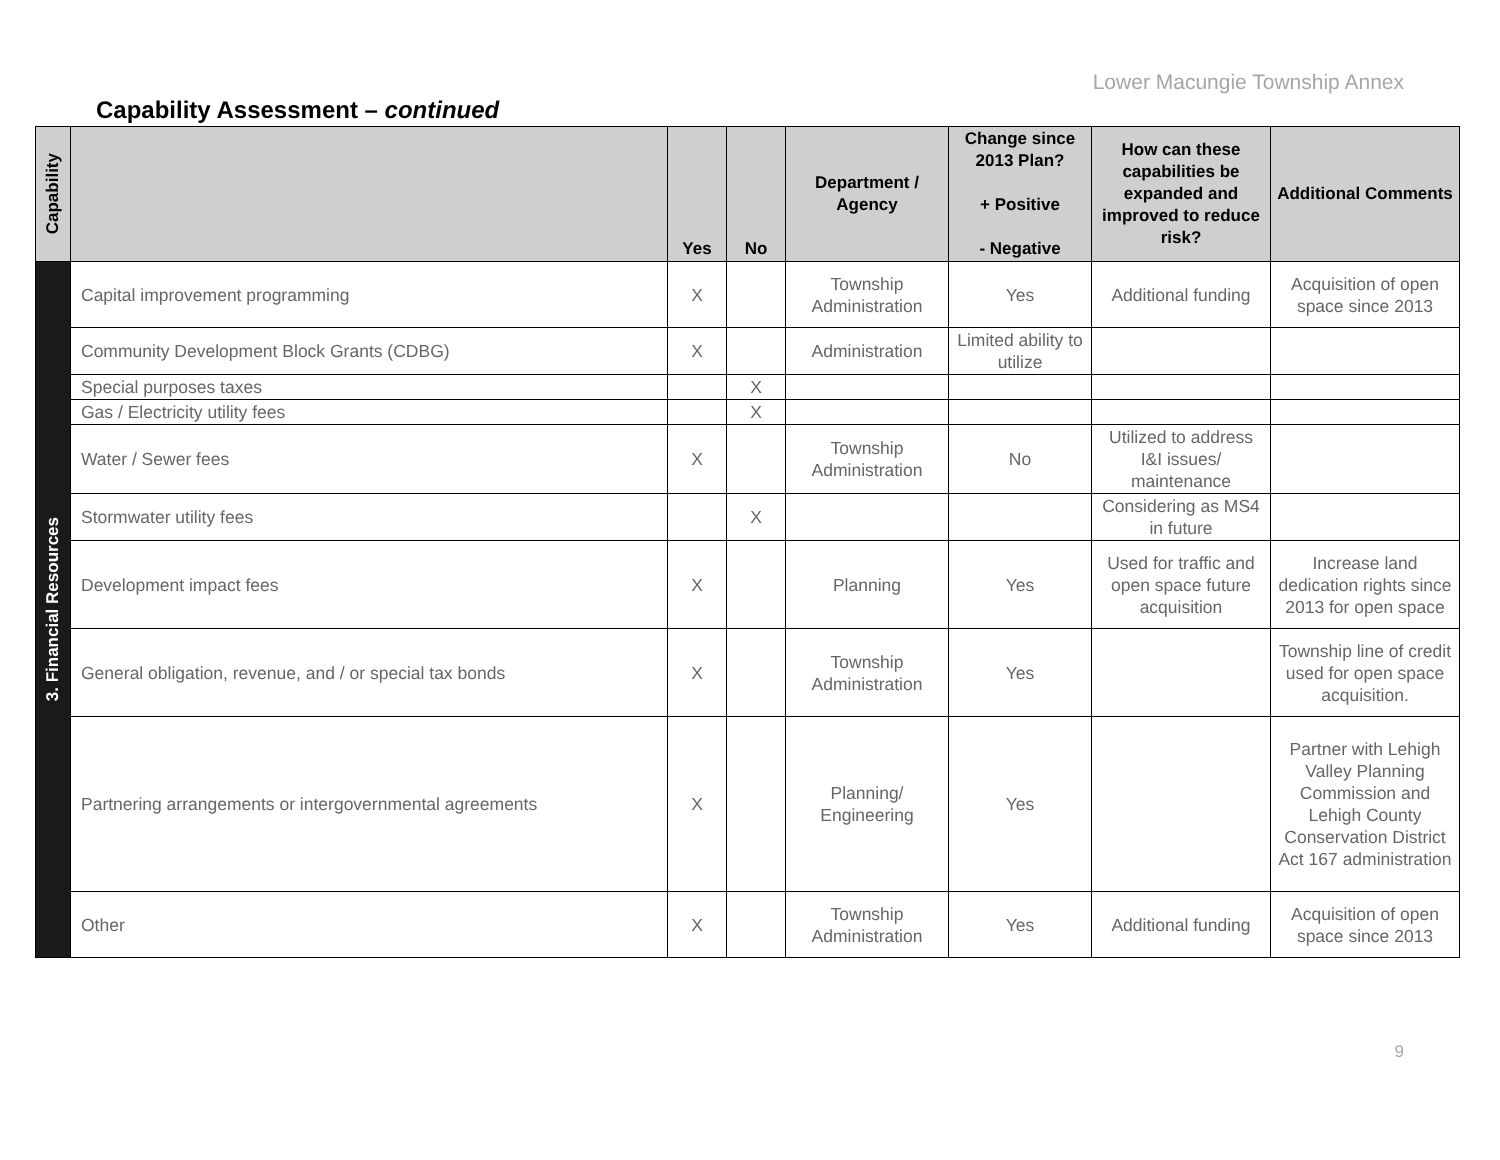Lower Macungie Township Annex
Capability Assessment – continued
| Capability | | Yes | No | Department / Agency | Change since 2013 Plan? + Positive - Negative | How can these capabilities be expanded and improved to reduce risk? | Additional Comments |
| --- | --- | --- | --- | --- | --- | --- | --- |
| 3. Financial Resources | Capital improvement programming | X | | Township Administration | Yes | Additional funding | Acquisition of open space since 2013 |
| | Community Development Block Grants (CDBG) | X | | Administration | Limited ability to utilize | | |
| | Special purposes taxes | | X | | | | |
| | Gas / Electricity utility fees | | X | | | | |
| | Water / Sewer fees | X | | Township Administration | No | Utilized to address I&I issues/ maintenance | |
| | Stormwater utility fees | | X | | | Considering as MS4 in future | |
| | Development impact fees | X | | Planning | Yes | Used for traffic and open space future acquisition | Increase land dedication rights since 2013 for open space |
| | General obligation, revenue, and / or special tax bonds | X | | Township Administration | Yes | | Township line of credit used for open space acquisition. |
| | Partnering arrangements or intergovernmental agreements | X | | Planning/ Engineering | Yes | | Partner with Lehigh Valley Planning Commission and Lehigh County Conservation District Act 167 administration |
| | Other | X | | Township Administration | Yes | Additional funding | Acquisition of open space since 2013 |
9